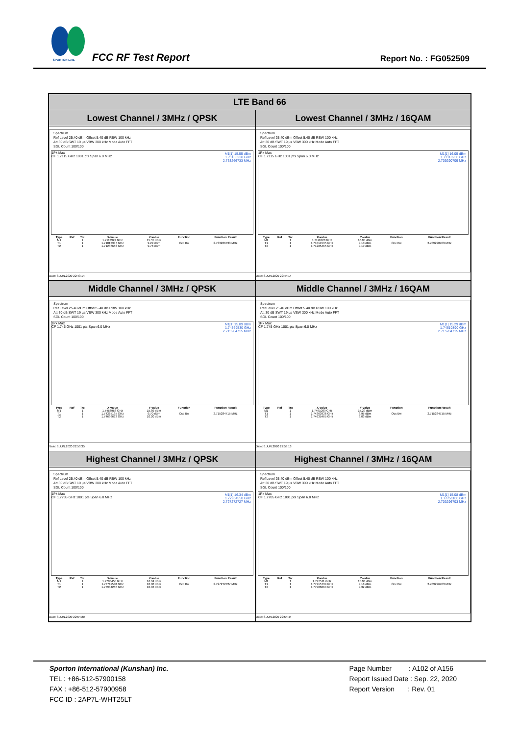SPORTON LAB. FCC RF Test Report Report No. : FG052509
| LTE Band 66 | |
| --- | --- |
| Lowest Channel / 3MHz / QPSK | Lowest Channel / 3MHz / 16QAM |
| Spectrum Ref Level 25.40 dBm Offset 5.40 dB RBW 100 kHz Att 30 dB SWT 19 µs VBW 300 kHz Mode Auto FFT SGL Count 100/100 M1[1] 15.55 dBm 1.71133220 GHz 2.733266733 MHz 1Pk Max CF 1.7115 GHz 1001 pts Span 6.0 MHz / Type / Ref / Trc / X-value / Y-value / Function / Function Result / / --- / --- / --- / --- / --- / --- / --- / / M1 / / 1 / 1.7113322 GHz / 15.55 dBm / / / / T1 / / 1 / 1.71013337 GHz / 9.29 dBm / Occ Bw / 2.733266733 MHz / / T2 / / 1 / 1.71286663 GHz / 9.78 dBm / / / Date: 8.JUN.2020 22:43:14 | Spectrum Ref Level 25.40 dBm Offset 5.40 dB RBW 100 kHz Att 30 dB SWT 19 µs VBW 300 kHz Mode Auto FFT SGL Count 100/100 M1[1] 16.05 dBm 1.71118230 GHz 2.709290709 MHz 1Pk Max CF 1.7115 GHz 1001 pts Span 6.0 MHz / Type / Ref / Trc / X-value / Y-value / Function / Function Result / / --- / --- / --- / --- / --- / --- / --- / / M1 / / 1 / 1.7111823 GHz / 16.05 dBm / / / / T1 / / 1 / 1.71014535 GHz / 9.10 dBm / Occ Bw / 2.709290709 MHz / / T2 / / 1 / 1.71285465 GHz / 9.19 dBm / / / Date: 8.JUN.2020 22:44:14 |
| Middle Channel / 3MHz / QPSK | Middle Channel / 3MHz / 16QAM |
| Spectrum Ref Level 25.40 dBm Offset 5.40 dB RBW 100 kHz Att 30 dB SWT 19 µs VBW 300 kHz Mode Auto FFT SGL Count 100/100 M1[1] 15.89 dBm 1.74569530 GHz 2.715284715 MHz 1Pk Max CF 1.745 GHz 1001 pts Span 6.0 MHz / Type / Ref / Trc / X-value / Y-value / Function / Function Result / / --- / --- / --- / --- / --- / --- / --- / / M1 / / 1 / 1.7456953 GHz / 15.89 dBm / / / / T1 / / 1 / 1.74365135 GHz / 9.70 dBm / Occ Bw / 2.715284715 MHz / / T2 / / 1 / 1.74636663 GHz / 10.20 dBm / / / Date: 8.JUN.2020 22:53:35 | Spectrum Ref Level 25.40 dBm Offset 5.40 dB RBW 100 kHz Att 30 dB SWT 19 µs VBW 300 kHz Mode Auto FFT SGL Count 100/100 M1[1] 15.29 dBm 1.74610890 GHz 2.715284715 MHz 1Pk Max CF 1.745 GHz 1001 pts Span 6.0 MHz / Type / Ref / Trc / X-value / Y-value / Function / Function Result / / --- / --- / --- / --- / --- / --- / --- / / M1 / / 1 / 1.7461089 GHz / 15.29 dBm / / / / T1 / / 1 / 1.74363936 GHz / 8.95 dBm / Occ Bw / 2.715284715 MHz / / T2 / / 1 / 1.74635465 GHz / 8.03 dBm / / / Date: 8.JUN.2020 22:53:13 |
| Highest Channel / 3MHz / QPSK | Highest Channel / 3MHz / 16QAM |
| Spectrum Ref Level 25.40 dBm Offset 5.40 dB RBW 100 kHz Att 30 dB SWT 19 µs VBW 300 kHz Mode Auto FFT SGL Count 100/100 M1[1] 16.34 dBm 1.77904550 GHz 2.727272727 MHz 1Pk Max CF 1.7785 GHz 1001 pts Span 6.0 MHz / Type / Ref / Trc / X-value / Y-value / Function / Function Result / / --- / --- / --- / --- / --- / --- / --- / / M1 / / 1 / 1.7790455 GHz / 16.34 dBm / / / / T1 / / 1 / 1.77711538 GHz / 10.00 dBm / Occ Bw / 2.727272727 MHz / / T2 / / 1 / 1.77984266 GHz / 10.06 dBm / / / Date: 8.JUN.2020 22:54:20 | Spectrum Ref Level 25.40 dBm Offset 5.40 dB RBW 100 kHz Att 30 dB SWT 19 µs VBW 300 kHz Mode Auto FFT SGL Count 100/100 M1[1] 15.08 dBm 1.77751100 GHz 2.703296703 MHz 1Pk Max CF 1.7785 GHz 1001 pts Span 6.0 MHz / Type / Ref / Trc / X-value / Y-value / Function / Function Result / / --- / --- / --- / --- / --- / --- / --- / / M1 / / 1 / 1.777511 GHz / 15.08 dBm / / / / T1 / / 1 / 1.77715734 GHz / 9.18 dBm / Occ Bw / 2.703296703 MHz / / T2 / / 1 / 1.77986064 GHz / 9.32 dBm / / / Date: 8.JUN.2020 22:54:44 |
Sporton International (Kunshan) Inc.
TEL : +86-512-57900158
FAX : +86-512-57900958
FCC ID : 2AP7L-WHT25LT
Page Number : A102 of A156
Report Issued Date : Sep. 22, 2020
Report Version : Rev. 01